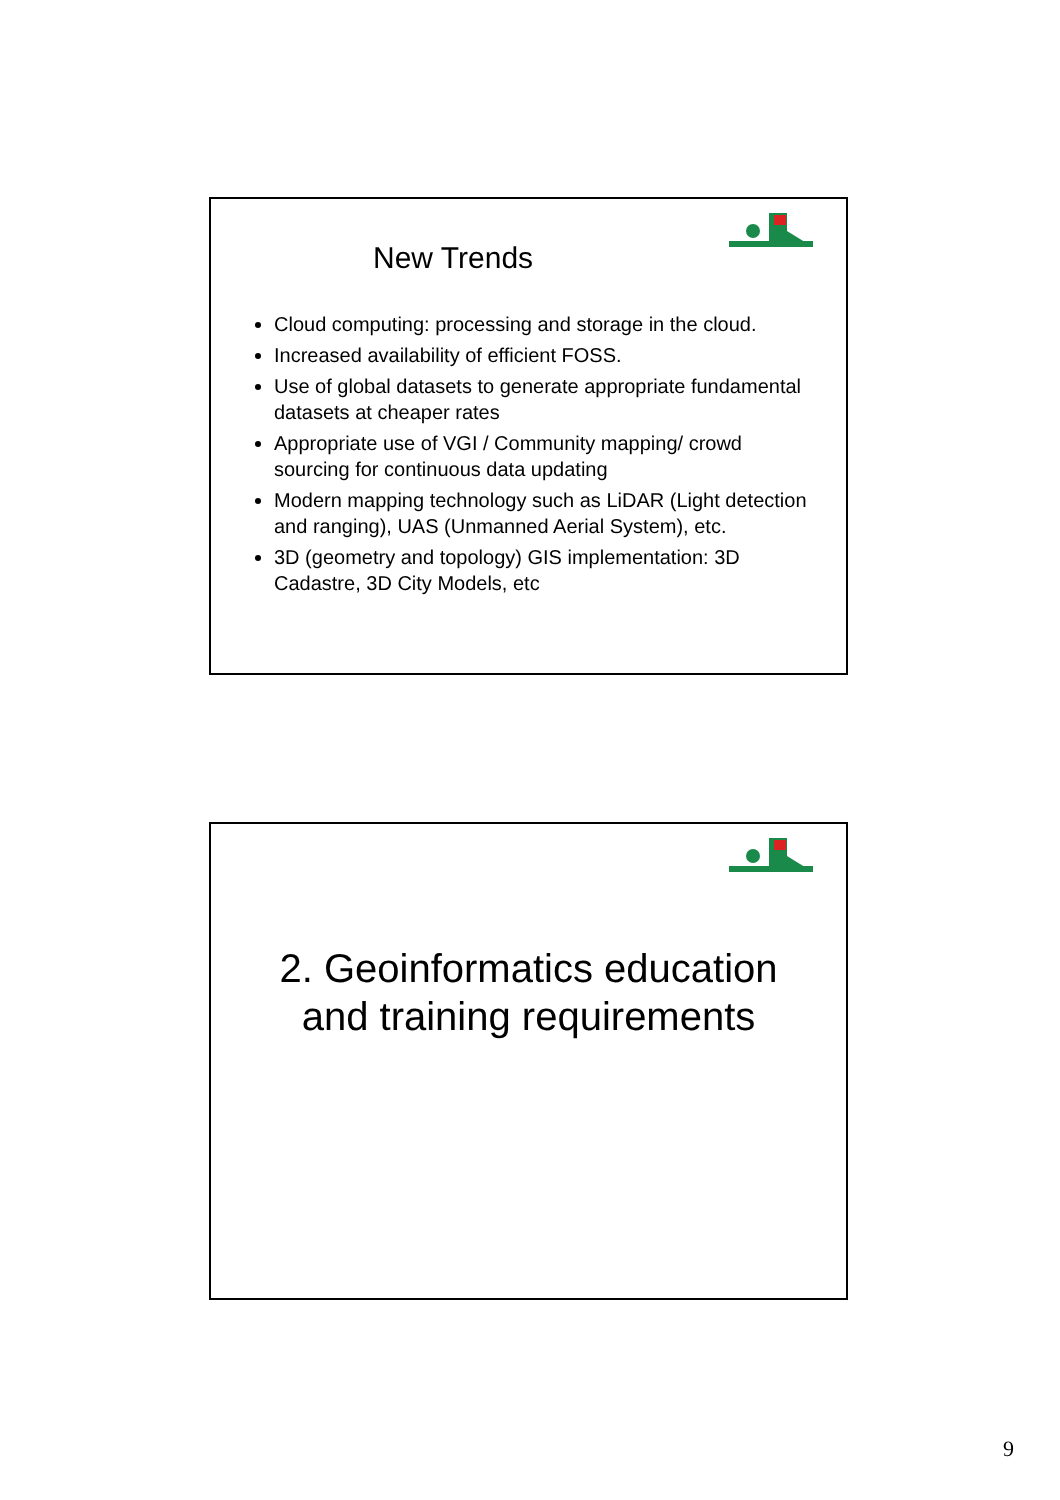New Trends
Cloud computing: processing and storage in the cloud.
Increased availability of efficient FOSS.
Use of global datasets to generate appropriate fundamental datasets at cheaper rates
Appropriate use of VGI / Community mapping/ crowd sourcing for continuous data updating
Modern mapping technology such as LiDAR (Light detection and ranging), UAS (Unmanned Aerial System), etc.
3D (geometry and topology) GIS implementation: 3D Cadastre, 3D City Models, etc
2. Geoinformatics education
and training requirements
9